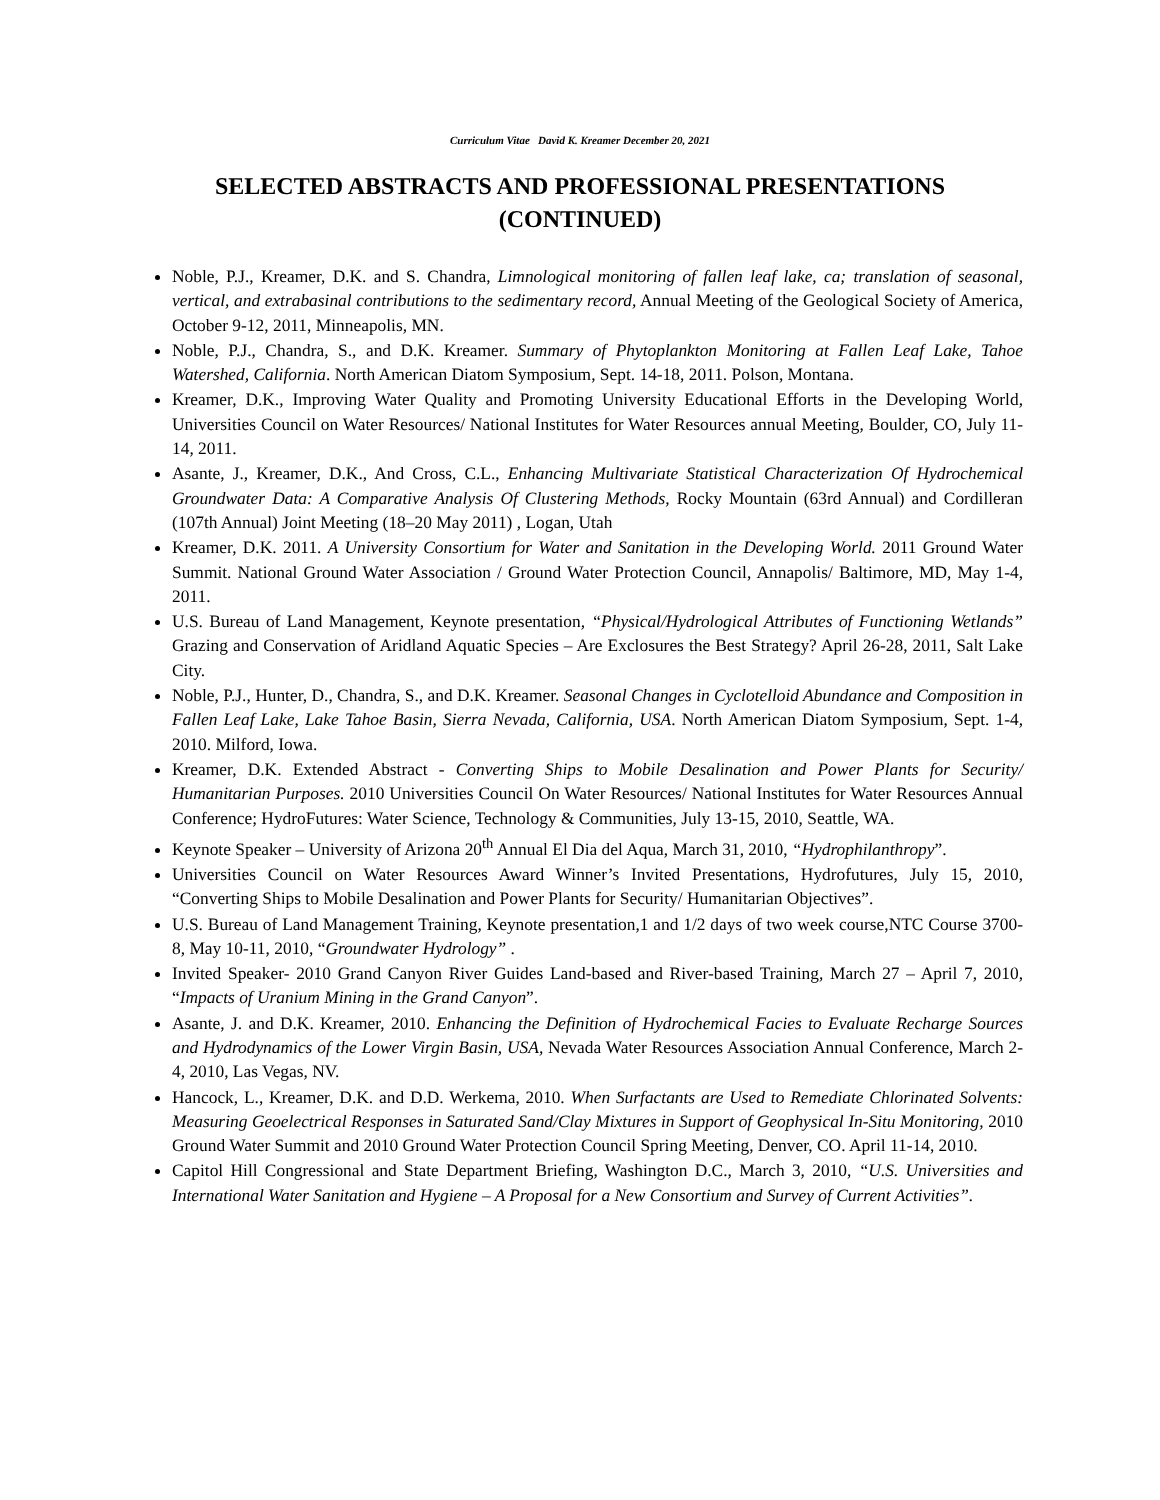Curriculum Vitae David K. Kreamer December 20, 2021
SELECTED ABSTRACTS AND PROFESSIONAL PRESENTATIONS
(CONTINUED)
Noble, P.J., Kreamer, D.K. and S. Chandra, Limnological monitoring of fallen leaf lake, ca; translation of seasonal, vertical, and extrabasinal contributions to the sedimentary record, Annual Meeting of the Geological Society of America, October 9-12, 2011, Minneapolis, MN.
Noble, P.J., Chandra, S., and D.K. Kreamer. Summary of Phytoplankton Monitoring at Fallen Leaf Lake, Tahoe Watershed, California. North American Diatom Symposium, Sept. 14-18, 2011. Polson, Montana.
Kreamer, D.K., Improving Water Quality and Promoting University Educational Efforts in the Developing World, Universities Council on Water Resources/ National Institutes for Water Resources annual Meeting, Boulder, CO, July 11-14, 2011.
Asante, J., Kreamer, D.K., And Cross, C.L., Enhancing Multivariate Statistical Characterization Of Hydrochemical Groundwater Data: A Comparative Analysis Of Clustering Methods, Rocky Mountain (63rd Annual) and Cordilleran (107th Annual) Joint Meeting (18–20 May 2011) , Logan, Utah
Kreamer, D.K. 2011. A University Consortium for Water and Sanitation in the Developing World. 2011 Ground Water Summit. National Ground Water Association / Ground Water Protection Council, Annapolis/ Baltimore, MD, May 1-4, 2011.
U.S. Bureau of Land Management, Keynote presentation, “Physical/Hydrological Attributes of Functioning Wetlands” Grazing and Conservation of Aridland Aquatic Species – Are Exclosures the Best Strategy? April 26-28, 2011, Salt Lake City.
Noble, P.J., Hunter, D., Chandra, S., and D.K. Kreamer. Seasonal Changes in Cyclotelloid Abundance and Composition in Fallen Leaf Lake, Lake Tahoe Basin, Sierra Nevada, California, USA. North American Diatom Symposium, Sept. 1-4, 2010. Milford, Iowa.
Kreamer, D.K. Extended Abstract - Converting Ships to Mobile Desalination and Power Plants for Security/ Humanitarian Purposes. 2010 Universities Council On Water Resources/ National Institutes for Water Resources Annual Conference; HydroFutures: Water Science, Technology & Communities, July 13-15, 2010, Seattle, WA.
Keynote Speaker – University of Arizona 20<sup>th</sup> Annual El Dia del Aqua, March 31, 2010, “Hydrophilanthropy”.
Universities Council on Water Resources Award Winner’s Invited Presentations, Hydrofutures, July 15, 2010, “Converting Ships to Mobile Desalination and Power Plants for Security/ Humanitarian Objectives”.
U.S. Bureau of Land Management Training, Keynote presentation,1 and 1/2 days of two week course,NTC Course 3700-8, May 10-11, 2010, “Groundwater Hydrology” .
Invited Speaker- 2010 Grand Canyon River Guides Land-based and River-based Training, March 27 – April 7, 2010, “Impacts of Uranium Mining in the Grand Canyon”.
Asante, J. and D.K. Kreamer, 2010. Enhancing the Definition of Hydrochemical Facies to Evaluate Recharge Sources and Hydrodynamics of the Lower Virgin Basin, USA, Nevada Water Resources Association Annual Conference, March 2-4, 2010, Las Vegas, NV.
Hancock, L., Kreamer, D.K. and D.D. Werkema, 2010. When Surfactants are Used to Remediate Chlorinated Solvents: Measuring Geoelectrical Responses in Saturated Sand/Clay Mixtures in Support of Geophysical In-Situ Monitoring, 2010 Ground Water Summit and 2010 Ground Water Protection Council Spring Meeting, Denver, CO. April 11-14, 2010.
Capitol Hill Congressional and State Department Briefing, Washington D.C., March 3, 2010, “U.S. Universities and International Water Sanitation and Hygiene – A Proposal for a New Consortium and Survey of Current Activities”.